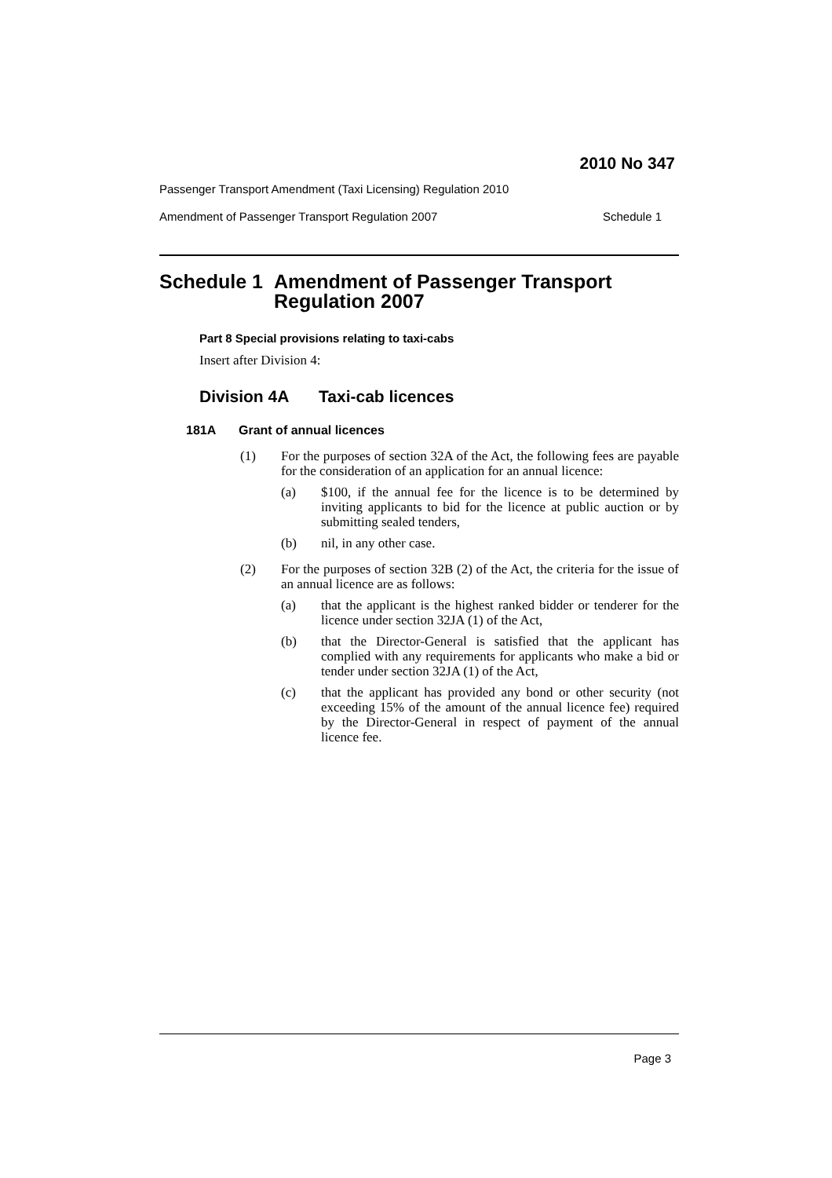2010 No 347
Passenger Transport Amendment (Taxi Licensing) Regulation 2010
Amendment of Passenger Transport Regulation 2007 Schedule 1
Schedule 1 Amendment of Passenger Transport Regulation 2007
Part 8 Special provisions relating to taxi-cabs
Insert after Division 4:
Division 4A Taxi-cab licences
181A Grant of annual licences
(1) For the purposes of section 32A of the Act, the following fees are payable for the consideration of an application for an annual licence:
(a) $100, if the annual fee for the licence is to be determined by inviting applicants to bid for the licence at public auction or by submitting sealed tenders,
(b) nil, in any other case.
(2) For the purposes of section 32B (2) of the Act, the criteria for the issue of an annual licence are as follows:
(a) that the applicant is the highest ranked bidder or tenderer for the licence under section 32JA (1) of the Act,
(b) that the Director-General is satisfied that the applicant has complied with any requirements for applicants who make a bid or tender under section 32JA (1) of the Act,
(c) that the applicant has provided any bond or other security (not exceeding 15% of the amount of the annual licence fee) required by the Director-General in respect of payment of the annual licence fee.
Page 3